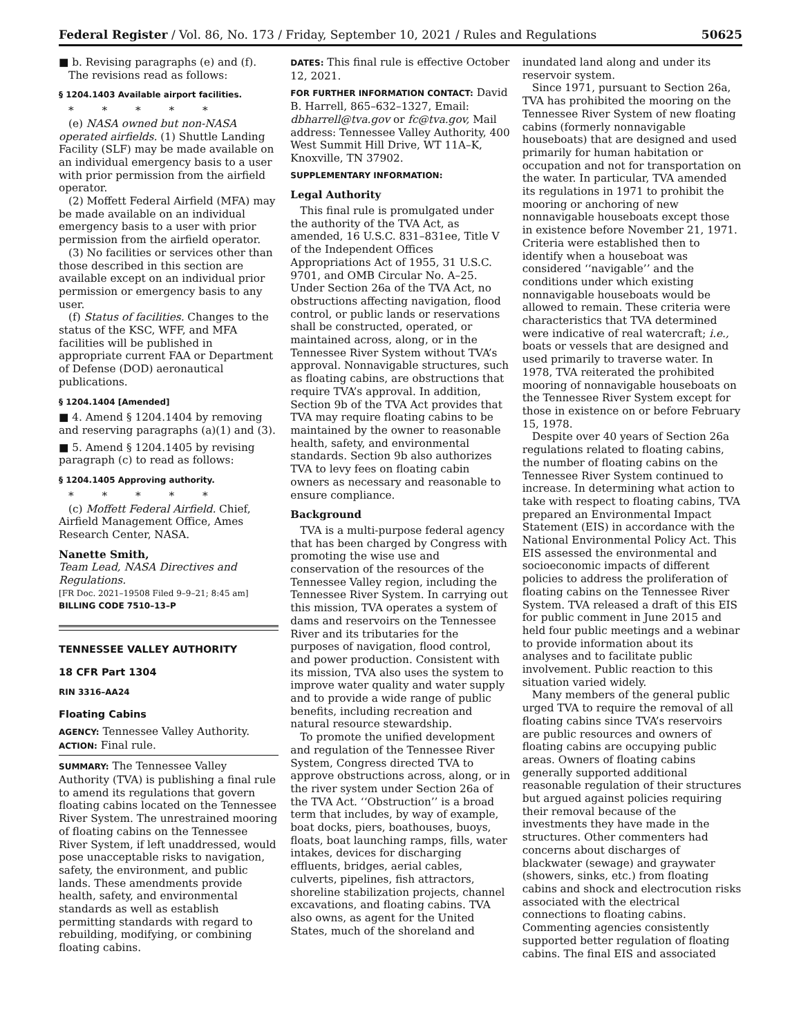Federal Register / Vol. 86, No. 173 / Friday, September 10, 2021 / Rules and Regulations 50625
■ b. Revising paragraphs (e) and (f).
The revisions read as follows:
§ 1204.1403 Available airport facilities.
* * * * *
(e) NASA owned but non-NASA operated airfields. (1) Shuttle Landing Facility (SLF) may be made available on an individual emergency basis to a user with prior permission from the airfield operator.
(2) Moffett Federal Airfield (MFA) may be made available on an individual emergency basis to a user with prior permission from the airfield operator.
(3) No facilities or services other than those described in this section are available except on an individual prior permission or emergency basis to any user.
(f) Status of facilities. Changes to the status of the KSC, WFF, and MFA facilities will be published in appropriate current FAA or Department of Defense (DOD) aeronautical publications.
§ 1204.1404 [Amended]
■ 4. Amend § 1204.1404 by removing and reserving paragraphs (a)(1) and (3).
■ 5. Amend § 1204.1405 by revising paragraph (c) to read as follows:
§ 1204.1405 Approving authority.
* * * * *
(c) Moffett Federal Airfield. Chief, Airfield Management Office, Ames Research Center, NASA.
Nanette Smith,
Team Lead, NASA Directives and Regulations.
[FR Doc. 2021–19508 Filed 9–9–21; 8:45 am]
BILLING CODE 7510–13–P
TENNESSEE VALLEY AUTHORITY
18 CFR Part 1304
RIN 3316–AA24
Floating Cabins
AGENCY: Tennessee Valley Authority.
ACTION: Final rule.
SUMMARY: The Tennessee Valley Authority (TVA) is publishing a final rule to amend its regulations that govern floating cabins located on the Tennessee River System. The unrestrained mooring of floating cabins on the Tennessee River System, if left unaddressed, would pose unacceptable risks to navigation, safety, the environment, and public lands. These amendments provide health, safety, and environmental standards as well as establish permitting standards with regard to rebuilding, modifying, or combining floating cabins.
DATES: This final rule is effective October 12, 2021.
FOR FURTHER INFORMATION CONTACT: David B. Harrell, 865–632–1327, Email: dbharrell@tva.gov or fc@tva.gov, Mail address: Tennessee Valley Authority, 400 West Summit Hill Drive, WT 11A–K, Knoxville, TN 37902.
SUPPLEMENTARY INFORMATION:
Legal Authority
This final rule is promulgated under the authority of the TVA Act, as amended, 16 U.S.C. 831–831ee, Title V of the Independent Offices Appropriations Act of 1955, 31 U.S.C. 9701, and OMB Circular No. A–25. Under Section 26a of the TVA Act, no obstructions affecting navigation, flood control, or public lands or reservations shall be constructed, operated, or maintained across, along, or in the Tennessee River System without TVA’s approval. Nonnavigable structures, such as floating cabins, are obstructions that require TVA’s approval. In addition, Section 9b of the TVA Act provides that TVA may require floating cabins to be maintained by the owner to reasonable health, safety, and environmental standards. Section 9b also authorizes TVA to levy fees on floating cabin owners as necessary and reasonable to ensure compliance.
Background
TVA is a multi-purpose federal agency that has been charged by Congress with promoting the wise use and conservation of the resources of the Tennessee Valley region, including the Tennessee River System. In carrying out this mission, TVA operates a system of dams and reservoirs on the Tennessee River and its tributaries for the purposes of navigation, flood control, and power production. Consistent with its mission, TVA also uses the system to improve water quality and water supply and to provide a wide range of public benefits, including recreation and natural resource stewardship.
To promote the unified development and regulation of the Tennessee River System, Congress directed TVA to approve obstructions across, along, or in the river system under Section 26a of the TVA Act. ‘‘Obstruction’’ is a broad term that includes, by way of example, boat docks, piers, boathouses, buoys, floats, boat launching ramps, fills, water intakes, devices for discharging effluents, bridges, aerial cables, culverts, pipelines, fish attractors, shoreline stabilization projects, channel excavations, and floating cabins. TVA also owns, as agent for the United States, much of the shoreland and
inundated land along and under its reservoir system.
Since 1971, pursuant to Section 26a, TVA has prohibited the mooring on the Tennessee River System of new floating cabins (formerly nonnavigable houseboats) that are designed and used primarily for human habitation or occupation and not for transportation on the water. In particular, TVA amended its regulations in 1971 to prohibit the mooring or anchoring of new nonnavigable houseboats except those in existence before November 21, 1971. Criteria were established then to identify when a houseboat was considered ‘‘navigable’’ and the conditions under which existing nonnavigable houseboats would be allowed to remain. These criteria were characteristics that TVA determined were indicative of real watercraft; i.e., boats or vessels that are designed and used primarily to traverse water. In 1978, TVA reiterated the prohibited mooring of nonnavigable houseboats on the Tennessee River System except for those in existence on or before February 15, 1978.
Despite over 40 years of Section 26a regulations related to floating cabins, the number of floating cabins on the Tennessee River System continued to increase. In determining what action to take with respect to floating cabins, TVA prepared an Environmental Impact Statement (EIS) in accordance with the National Environmental Policy Act. This EIS assessed the environmental and socioeconomic impacts of different policies to address the proliferation of floating cabins on the Tennessee River System. TVA released a draft of this EIS for public comment in June 2015 and held four public meetings and a webinar to provide information about its analyses and to facilitate public involvement. Public reaction to this situation varied widely.
Many members of the general public urged TVA to require the removal of all floating cabins since TVA’s reservoirs are public resources and owners of floating cabins are occupying public areas. Owners of floating cabins generally supported additional reasonable regulation of their structures but argued against policies requiring their removal because of the investments they have made in the structures. Other commenters had concerns about discharges of blackwater (sewage) and graywater (showers, sinks, etc.) from floating cabins and shock and electrocution risks associated with the electrical connections to floating cabins. Commenting agencies consistently supported better regulation of floating cabins. The final EIS and associated